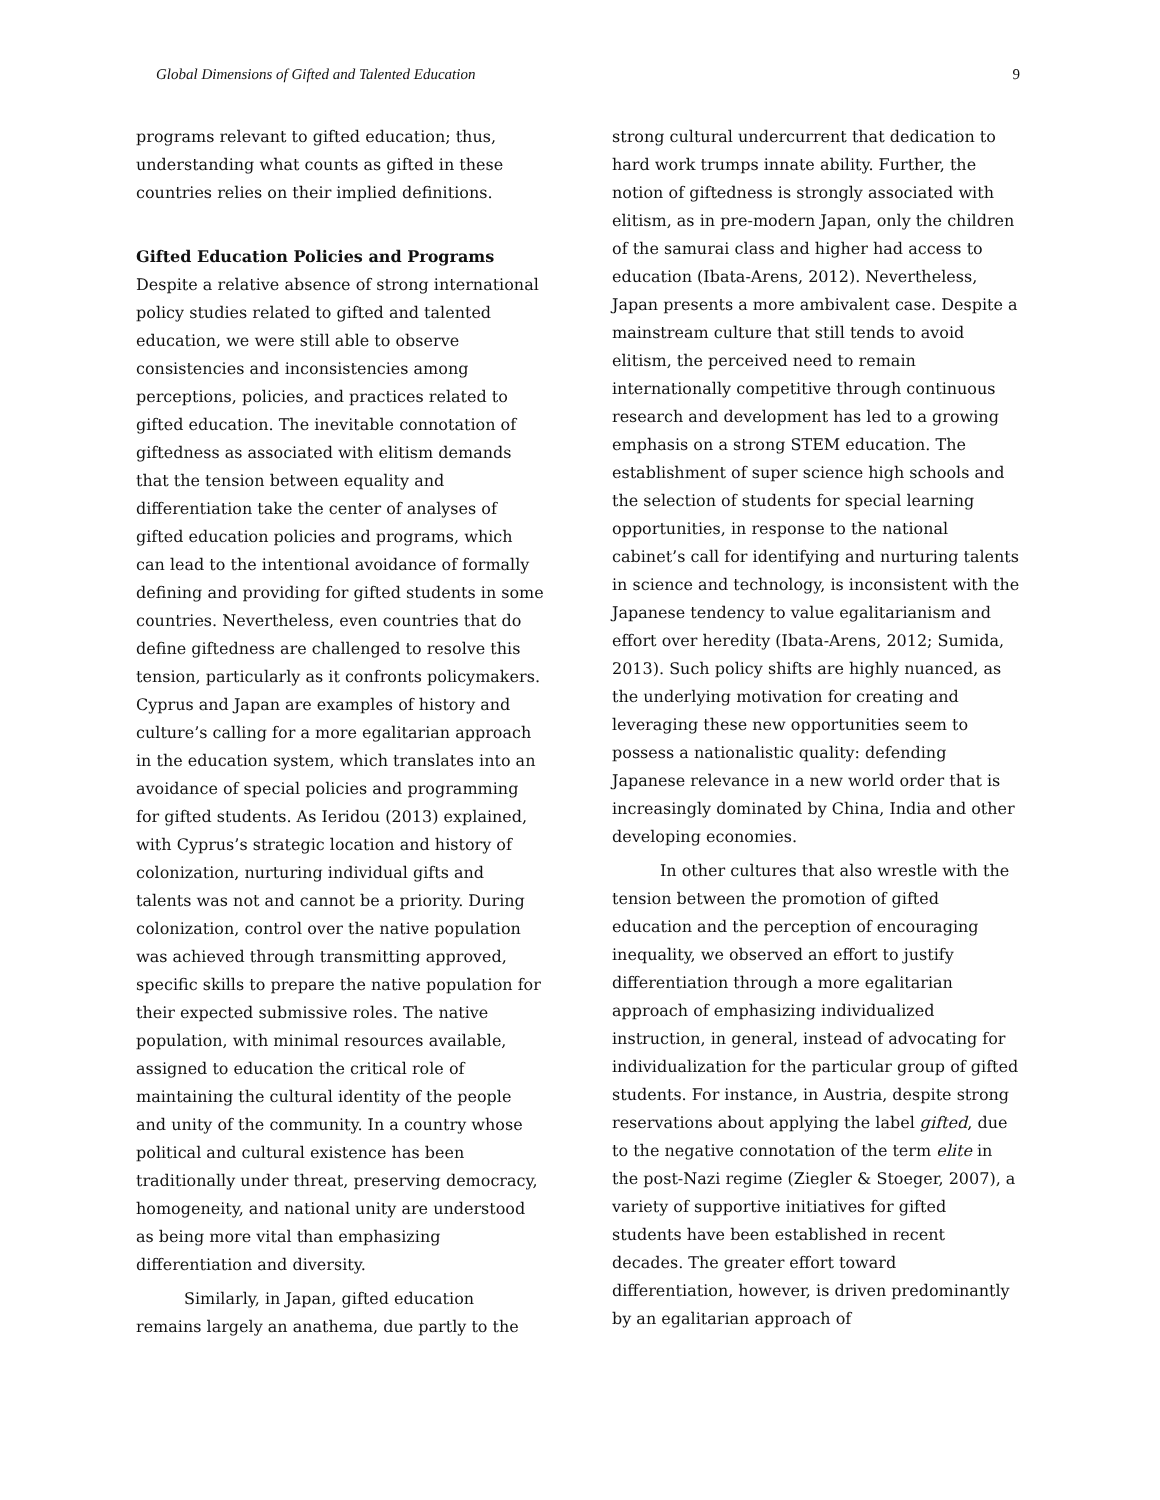Global Dimensions of Gifted and Talented Education 9
programs relevant to gifted education; thus, understanding what counts as gifted in these countries relies on their implied definitions.
Gifted Education Policies and Programs
Despite a relative absence of strong international policy studies related to gifted and talented education, we were still able to observe consistencies and inconsistencies among perceptions, policies, and practices related to gifted education. The inevitable connotation of giftedness as associated with elitism demands that the tension between equality and differentiation take the center of analyses of gifted education policies and programs, which can lead to the intentional avoidance of formally defining and providing for gifted students in some countries. Nevertheless, even countries that do define giftedness are challenged to resolve this tension, particularly as it confronts policymakers. Cyprus and Japan are examples of history and culture’s calling for a more egalitarian approach in the education system, which translates into an avoidance of special policies and programming for gifted students. As Ieridou (2013) explained, with Cyprus’s strategic location and history of colonization, nurturing individual gifts and talents was not and cannot be a priority. During colonization, control over the native population was achieved through transmitting approved, specific skills to prepare the native population for their expected submissive roles. The native population, with minimal resources available, assigned to education the critical role of maintaining the cultural identity of the people and unity of the community. In a country whose political and cultural existence has been traditionally under threat, preserving democracy, homogeneity, and national unity are understood as being more vital than emphasizing differentiation and diversity.
Similarly, in Japan, gifted education remains largely an anathema, due partly to the
strong cultural undercurrent that dedication to hard work trumps innate ability. Further, the notion of giftedness is strongly associated with elitism, as in pre-modern Japan, only the children of the samurai class and higher had access to education (Ibata-Arens, 2012). Nevertheless, Japan presents a more ambivalent case. Despite a mainstream culture that still tends to avoid elitism, the perceived need to remain internationally competitive through continuous research and development has led to a growing emphasis on a strong STEM education. The establishment of super science high schools and the selection of students for special learning opportunities, in response to the national cabinet’s call for identifying and nurturing talents in science and technology, is inconsistent with the Japanese tendency to value egalitarianism and effort over heredity (Ibata-Arens, 2012; Sumida, 2013). Such policy shifts are highly nuanced, as the underlying motivation for creating and leveraging these new opportunities seem to possess a nationalistic quality: defending Japanese relevance in a new world order that is increasingly dominated by China, India and other developing economies.
In other cultures that also wrestle with the tension between the promotion of gifted education and the perception of encouraging inequality, we observed an effort to justify differentiation through a more egalitarian approach of emphasizing individualized instruction, in general, instead of advocating for individualization for the particular group of gifted students. For instance, in Austria, despite strong reservations about applying the label gifted, due to the negative connotation of the term elite in the post-Nazi regime (Ziegler & Stoeger, 2007), a variety of supportive initiatives for gifted students have been established in recent decades. The greater effort toward differentiation, however, is driven predominantly by an egalitarian approach of